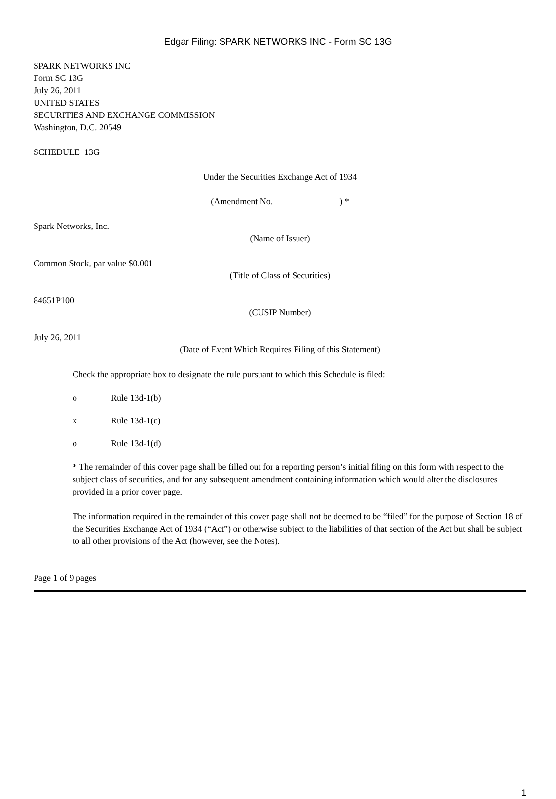Edgar Filing: SPARK NETWORKS INC - Form SC 13G
SPARK NETWORKS INC
Form SC 13G
July 26, 2011
UNITED STATES
SECURITIES AND EXCHANGE COMMISSION
Washington, D.C. 20549
SCHEDULE 13G
Under the Securities Exchange Act of 1934
(Amendment No. ) *
Spark Networks, Inc.
(Name of Issuer)
Common Stock, par value $0.001
(Title of Class of Securities)
84651P100
(CUSIP Number)
July 26, 2011
(Date of Event Which Requires Filing of this Statement)
Check the appropriate box to designate the rule pursuant to which this Schedule is filed:
o Rule 13d-1(b)
x Rule 13d-1(c)
o Rule 13d-1(d)
* The remainder of this cover page shall be filled out for a reporting person’s initial filing on this form with respect to the subject class of securities, and for any subsequent amendment containing information which would alter the disclosures provided in a prior cover page.
The information required in the remainder of this cover page shall not be deemed to be “filed” for the purpose of Section 18 of the Securities Exchange Act of 1934 (“Act”) or otherwise subject to the liabilities of that section of the Act but shall be subject to all other provisions of the Act (however, see the Notes).
Page 1 of 9 pages
1